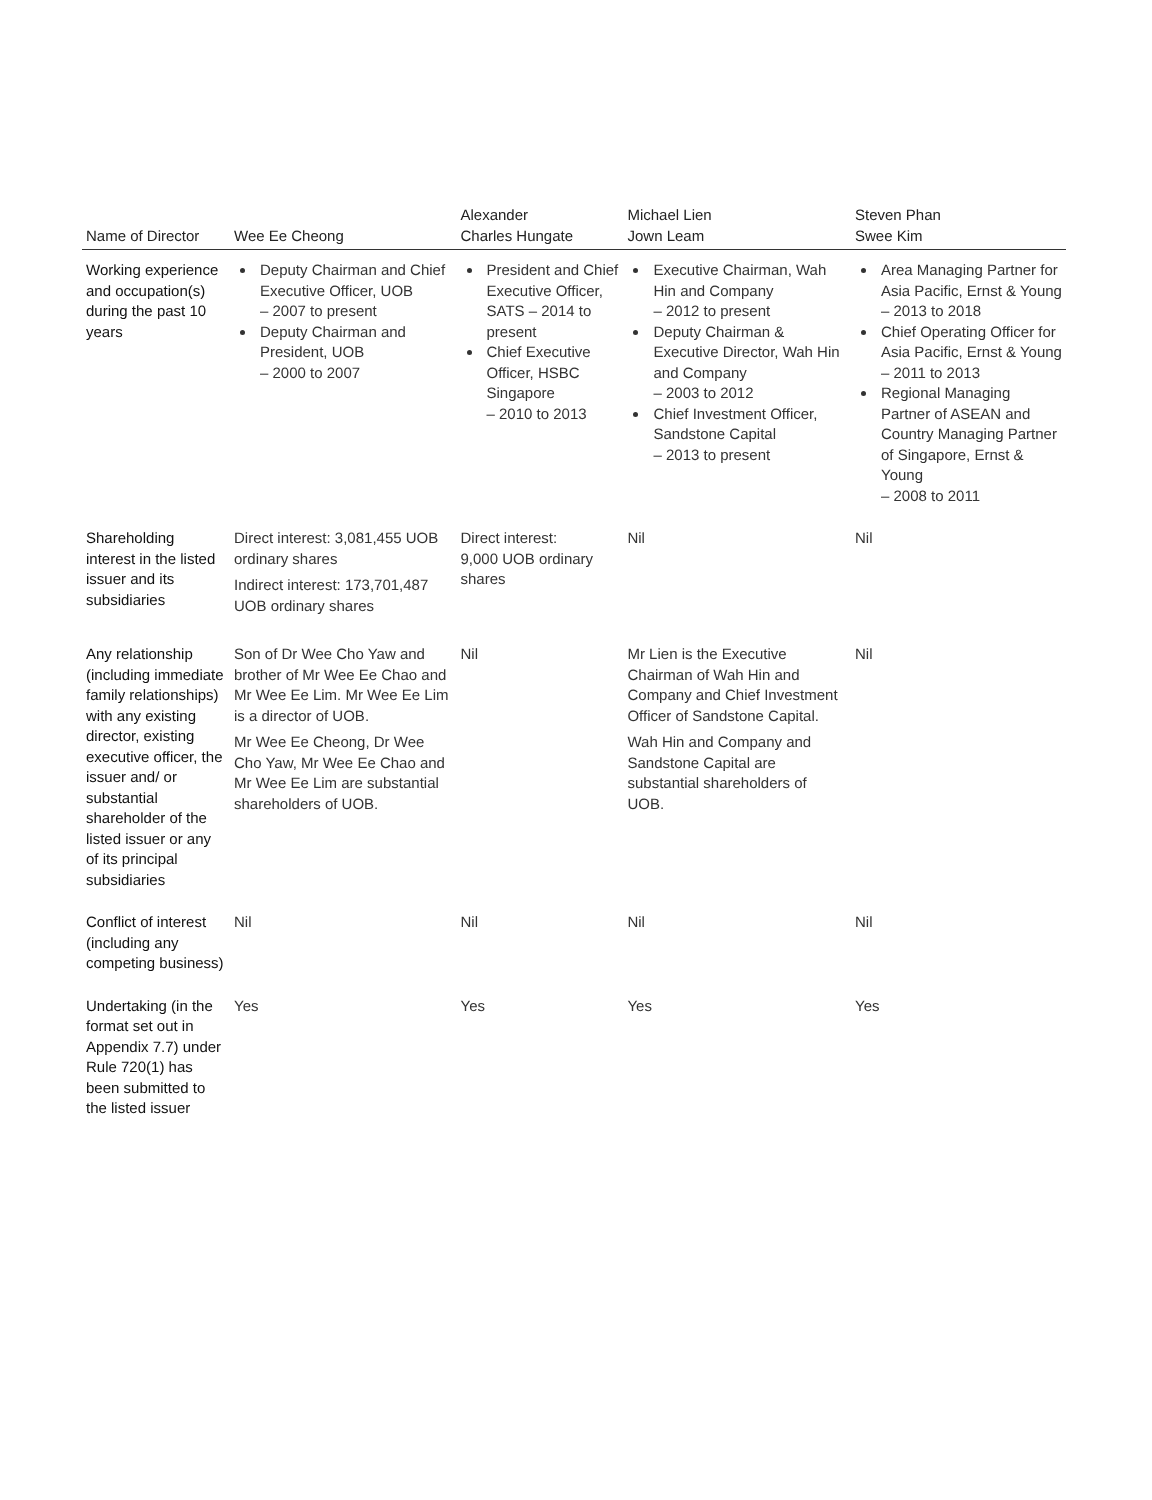| Name of Director | Wee Ee Cheong | Alexander Charles Hungate | Michael Lien Jown Leam | Steven Phan Swee Kim |
| --- | --- | --- | --- | --- |
| Working experience and occupation(s) during the past 10 years | Deputy Chairman and Chief Executive Officer, UOB – 2007 to present Deputy Chairman and President, UOB – 2000 to 2007 | President and Chief Executive Officer, SATS – 2014 to present Chief Executive Officer, HSBC Singapore – 2010 to 2013 | Executive Chairman, Wah Hin and Company – 2012 to present Deputy Chairman & Executive Director, Wah Hin and Company – 2003 to 2012 Chief Investment Officer, Sandstone Capital – 2013 to present | Area Managing Partner for Asia Pacific, Ernst & Young – 2013 to 2018 Chief Operating Officer for Asia Pacific, Ernst & Young – 2011 to 2013 Regional Managing Partner of ASEAN and Country Managing Partner of Singapore, Ernst & Young – 2008 to 2011 |
| Shareholding interest in the listed issuer and its subsidiaries | Direct interest: 3,081,455 UOB ordinary shares Indirect interest: 173,701,487 UOB ordinary shares | Direct interest: 9,000 UOB ordinary shares | Nil | Nil |
| Any relationship (including immediate family relationships) with any existing director, existing executive officer, the issuer and/ or substantial shareholder of the listed issuer or any of its principal subsidiaries | Son of Dr Wee Cho Yaw and brother of Mr Wee Ee Chao and Mr Wee Ee Lim. Mr Wee Ee Lim is a director of UOB. Mr Wee Ee Cheong, Dr Wee Cho Yaw, Mr Wee Ee Chao and Mr Wee Ee Lim are substantial shareholders of UOB. | Nil | Mr Lien is the Executive Chairman of Wah Hin and Company and Chief Investment Officer of Sandstone Capital. Wah Hin and Company and Sandstone Capital are substantial shareholders of UOB. | Nil |
| Conflict of interest (including any competing business) | Nil | Nil | Nil | Nil |
| Undertaking (in the format set out in Appendix 7.7) under Rule 720(1) has been submitted to the listed issuer | Yes | Yes | Yes | Yes |